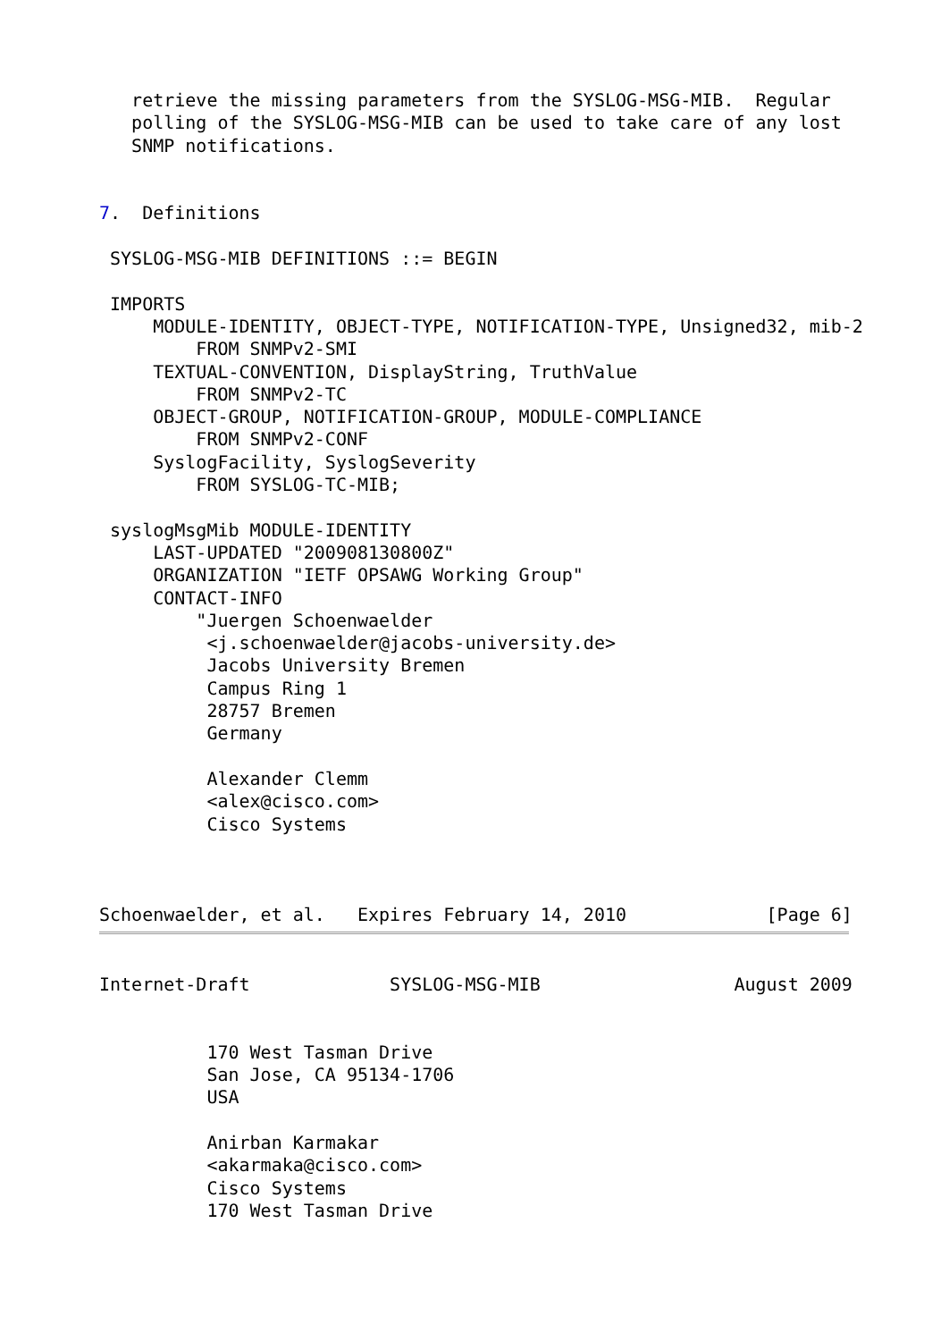retrieve the missing parameters from the SYSLOG-MSG-MIB.  Regular
   polling of the SYSLOG-MSG-MIB can be used to take care of any lost
   SNMP notifications.


7.  Definitions

 SYSLOG-MSG-MIB DEFINITIONS ::= BEGIN

 IMPORTS
     MODULE-IDENTITY, OBJECT-TYPE, NOTIFICATION-TYPE, Unsigned32, mib-2
         FROM SNMPv2-SMI
     TEXTUAL-CONVENTION, DisplayString, TruthValue
         FROM SNMPv2-TC
     OBJECT-GROUP, NOTIFICATION-GROUP, MODULE-COMPLIANCE
         FROM SNMPv2-CONF
     SyslogFacility, SyslogSeverity
         FROM SYSLOG-TC-MIB;

 syslogMsgMib MODULE-IDENTITY
     LAST-UPDATED "200908130800Z"
     ORGANIZATION "IETF OPSAWG Working Group"
     CONTACT-INFO
         "Juergen Schoenwaelder
          <j.schoenwaelder@jacobs-university.de>
          Jacobs University Bremen
          Campus Ring 1
          28757 Bremen
          Germany

          Alexander Clemm
          <alex@cisco.com>
          Cisco Systems



Schoenwaelder, et al.   Expires February 14, 2010             [Page 6]
Internet-Draft             SYSLOG-MSG-MIB                  August 2009


          170 West Tasman Drive
          San Jose, CA 95134-1706
          USA

          Anirban Karmakar
          <akarmaka@cisco.com>
          Cisco Systems
          170 West Tasman Drive